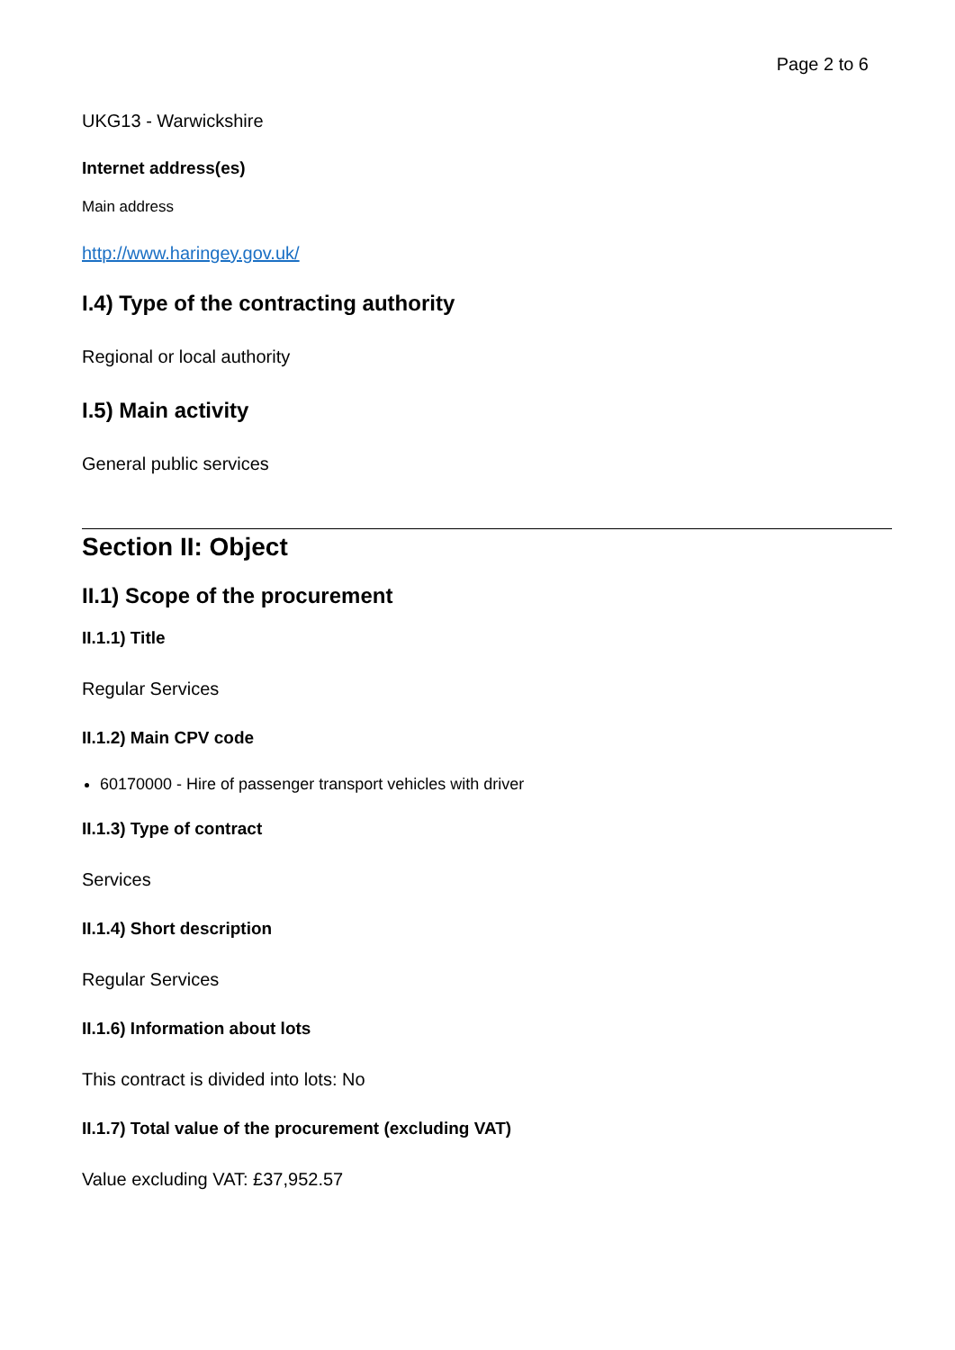Page 2 to 6
UKG13 - Warwickshire
Internet address(es)
Main address
http://www.haringey.gov.uk/
I.4) Type of the contracting authority
Regional or local authority
I.5) Main activity
General public services
Section II: Object
II.1) Scope of the procurement
II.1.1) Title
Regular Services
II.1.2) Main CPV code
60170000 - Hire of passenger transport vehicles with driver
II.1.3) Type of contract
Services
II.1.4) Short description
Regular Services
II.1.6) Information about lots
This contract is divided into lots: No
II.1.7) Total value of the procurement (excluding VAT)
Value excluding VAT: £37,952.57